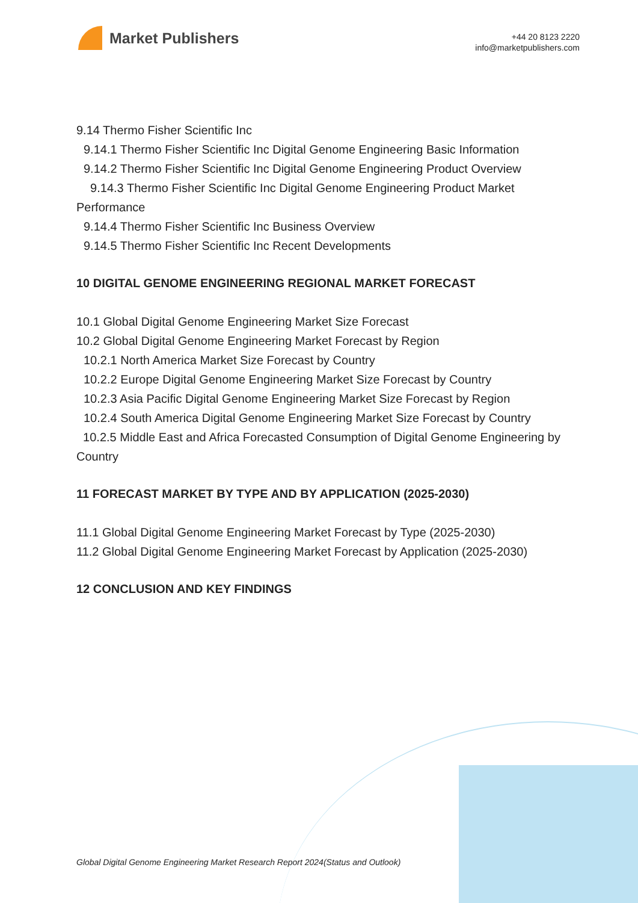Market Publishers
+44 20 8123 2220
info@marketpublishers.com
9.14 Thermo Fisher Scientific Inc
9.14.1 Thermo Fisher Scientific Inc Digital Genome Engineering Basic Information
9.14.2 Thermo Fisher Scientific Inc Digital Genome Engineering Product Overview
9.14.3 Thermo Fisher Scientific Inc Digital Genome Engineering Product Market Performance
9.14.4 Thermo Fisher Scientific Inc Business Overview
9.14.5 Thermo Fisher Scientific Inc Recent Developments
10 DIGITAL GENOME ENGINEERING REGIONAL MARKET FORECAST
10.1 Global Digital Genome Engineering Market Size Forecast
10.2 Global Digital Genome Engineering Market Forecast by Region
10.2.1 North America Market Size Forecast by Country
10.2.2 Europe Digital Genome Engineering Market Size Forecast by Country
10.2.3 Asia Pacific Digital Genome Engineering Market Size Forecast by Region
10.2.4 South America Digital Genome Engineering Market Size Forecast by Country
10.2.5 Middle East and Africa Forecasted Consumption of Digital Genome Engineering by Country
11 FORECAST MARKET BY TYPE AND BY APPLICATION (2025-2030)
11.1 Global Digital Genome Engineering Market Forecast by Type (2025-2030)
11.2 Global Digital Genome Engineering Market Forecast by Application (2025-2030)
12 CONCLUSION AND KEY FINDINGS
Global Digital Genome Engineering Market Research Report 2024(Status and Outlook)